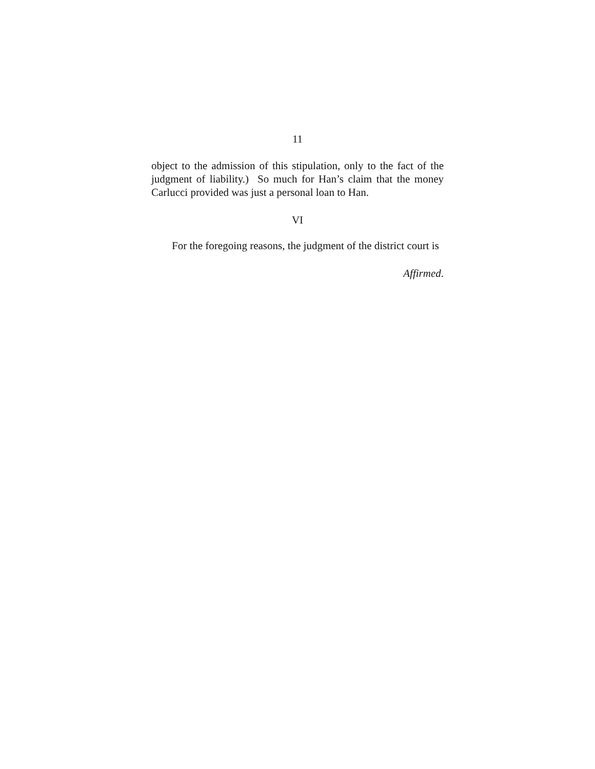11
object to the admission of this stipulation, only to the fact of the judgment of liability.) So much for Han’s claim that the money Carlucci provided was just a personal loan to Han.
VI
For the foregoing reasons, the judgment of the district court is
Affirmed.